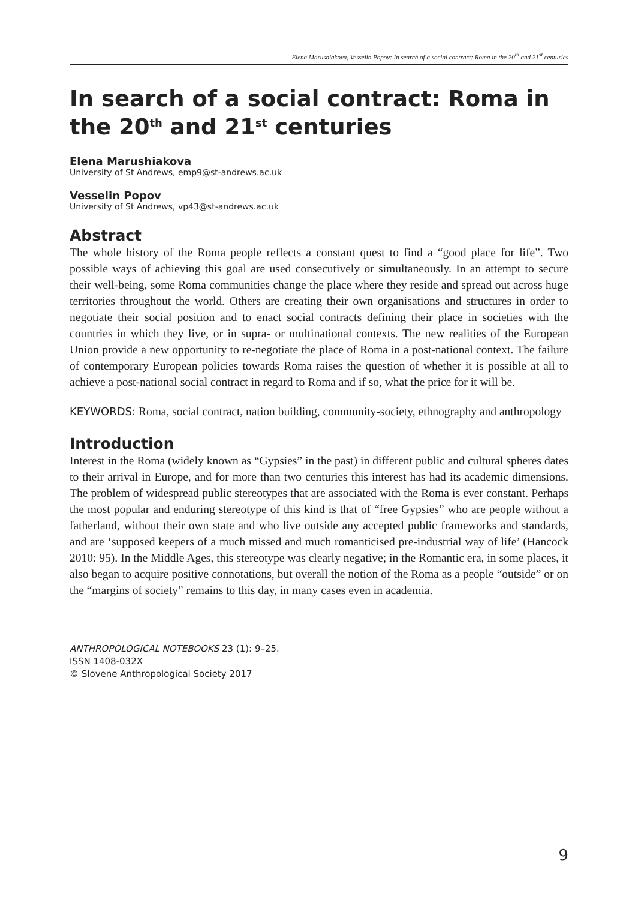Elena Marushiakova, Vesselin Popov: In search of a social contract: Roma in the 20<sup>th</sup> and 21<sup>st</sup> centuries
In search of a social contract: Roma in the 20<sup>th</sup> and 21<sup>st</sup> centuries
Elena Marushiakova
University of St Andrews, emp9@st-andrews.ac.uk
Vesselin Popov
University of St Andrews, vp43@st-andrews.ac.uk
Abstract
The whole history of the Roma people reflects a constant quest to find a “good place for life”. Two possible ways of achieving this goal are used consecutively or simultaneously. In an attempt to secure their well-being, some Roma communities change the place where they reside and spread out across huge territories throughout the world. Others are creating their own organisations and structures in order to negotiate their social position and to enact social contracts defining their place in societies with the countries in which they live, or in supra- or multinational contexts. The new realities of the European Union provide a new opportunity to re-negotiate the place of Roma in a post-national context. The failure of contemporary European policies towards Roma raises the question of whether it is possible at all to achieve a post-national social contract in regard to Roma and if so, what the price for it will be.
KEYWORDS: Roma, social contract, nation building, community-society, ethnography and anthropology
Introduction
Interest in the Roma (widely known as “Gypsies” in the past) in different public and cultural spheres dates to their arrival in Europe, and for more than two centuries this interest has had its academic dimensions. The problem of widespread public stereotypes that are associated with the Roma is ever constant. Perhaps the most popular and enduring stereotype of this kind is that of “free Gypsies” who are people without a fatherland, without their own state and who live outside any accepted public frameworks and standards, and are ‘supposed keepers of a much missed and much romanticised pre-industrial way of life’ (Hancock 2010: 95). In the Middle Ages, this stereotype was clearly negative; in the Romantic era, in some places, it also began to acquire positive connotations, but overall the notion of the Roma as a people “outside” or on the “margins of society” remains to this day, in many cases even in academia.
ANTHROPOLOGICAL NOTEBOOKS 23 (1): 9–25.
ISSN 1408-032X
© Slovene Anthropological Society 2017
9